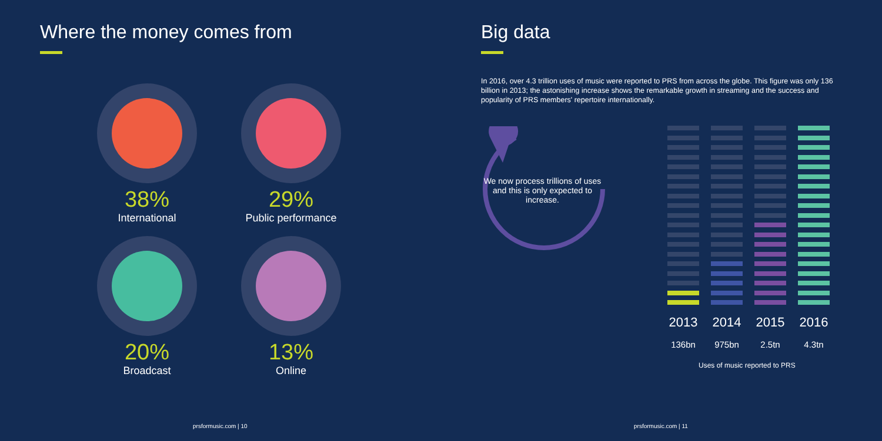Where the money comes from
38%
International
29%
Public performance
20%
Broadcast
13%
Online
prsformusic.com | 10
Big data
In 2016, over 4.3 trillion uses of music were reported to PRS from across the globe. This figure was only 136 billion in 2013; the astonishing increase shows the remarkable growth in streaming and the success and popularity of PRS members' repertoire internationally.
We now process trillions of uses and this is only expected to increase.
2013 2014 2015 2016
136bn 975bn 2.5tn 4.3tn
Uses of music reported to PRS
prsformusic.com | 11